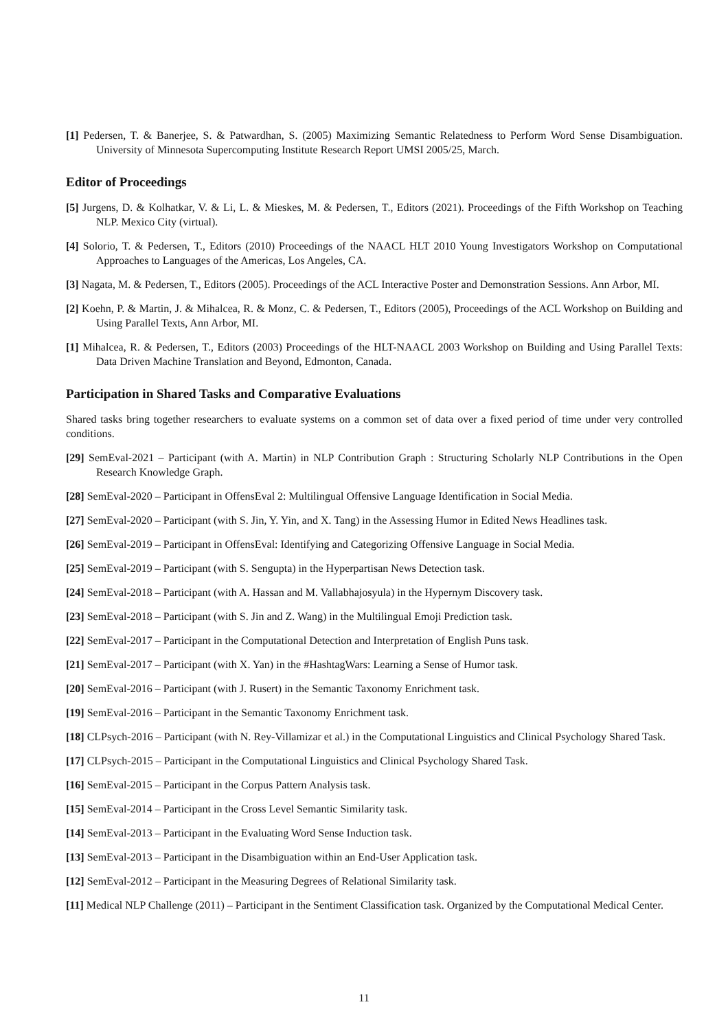[1] Pedersen, T. & Banerjee, S. & Patwardhan, S. (2005) Maximizing Semantic Relatedness to Perform Word Sense Disambiguation. University of Minnesota Supercomputing Institute Research Report UMSI 2005/25, March.
Editor of Proceedings
[5] Jurgens, D. & Kolhatkar, V. & Li, L. & Mieskes, M. & Pedersen, T., Editors (2021). Proceedings of the Fifth Workshop on Teaching NLP. Mexico City (virtual).
[4] Solorio, T. & Pedersen, T., Editors (2010) Proceedings of the NAACL HLT 2010 Young Investigators Workshop on Computational Approaches to Languages of the Americas, Los Angeles, CA.
[3] Nagata, M. & Pedersen, T., Editors (2005). Proceedings of the ACL Interactive Poster and Demonstration Sessions. Ann Arbor, MI.
[2] Koehn, P. & Martin, J. & Mihalcea, R. & Monz, C. & Pedersen, T., Editors (2005), Proceedings of the ACL Workshop on Building and Using Parallel Texts, Ann Arbor, MI.
[1] Mihalcea, R. & Pedersen, T., Editors (2003) Proceedings of the HLT-NAACL 2003 Workshop on Building and Using Parallel Texts: Data Driven Machine Translation and Beyond, Edmonton, Canada.
Participation in Shared Tasks and Comparative Evaluations
Shared tasks bring together researchers to evaluate systems on a common set of data over a fixed period of time under very controlled conditions.
[29] SemEval-2021 – Participant (with A. Martin) in NLP Contribution Graph : Structuring Scholarly NLP Contributions in the Open Research Knowledge Graph.
[28] SemEval-2020 – Participant in OffensEval 2: Multilingual Offensive Language Identification in Social Media.
[27] SemEval-2020 – Participant (with S. Jin, Y. Yin, and X. Tang) in the Assessing Humor in Edited News Headlines task.
[26] SemEval-2019 – Participant in OffensEval: Identifying and Categorizing Offensive Language in Social Media.
[25] SemEval-2019 – Participant (with S. Sengupta) in the Hyperpartisan News Detection task.
[24] SemEval-2018 – Participant (with A. Hassan and M. Vallabhajosyula) in the Hypernym Discovery task.
[23] SemEval-2018 – Participant (with S. Jin and Z. Wang) in the Multilingual Emoji Prediction task.
[22] SemEval-2017 – Participant in the Computational Detection and Interpretation of English Puns task.
[21] SemEval-2017 – Participant (with X. Yan) in the #HashtagWars: Learning a Sense of Humor task.
[20] SemEval-2016 – Participant (with J. Rusert) in the Semantic Taxonomy Enrichment task.
[19] SemEval-2016 – Participant in the Semantic Taxonomy Enrichment task.
[18] CLPsych-2016 – Participant (with N. Rey-Villamizar et al.) in the Computational Linguistics and Clinical Psychology Shared Task.
[17] CLPsych-2015 – Participant in the Computational Linguistics and Clinical Psychology Shared Task.
[16] SemEval-2015 – Participant in the Corpus Pattern Analysis task.
[15] SemEval-2014 – Participant in the Cross Level Semantic Similarity task.
[14] SemEval-2013 – Participant in the Evaluating Word Sense Induction task.
[13] SemEval-2013 – Participant in the Disambiguation within an End-User Application task.
[12] SemEval-2012 – Participant in the Measuring Degrees of Relational Similarity task.
[11] Medical NLP Challenge (2011) – Participant in the Sentiment Classification task. Organized by the Computational Medical Center.
11